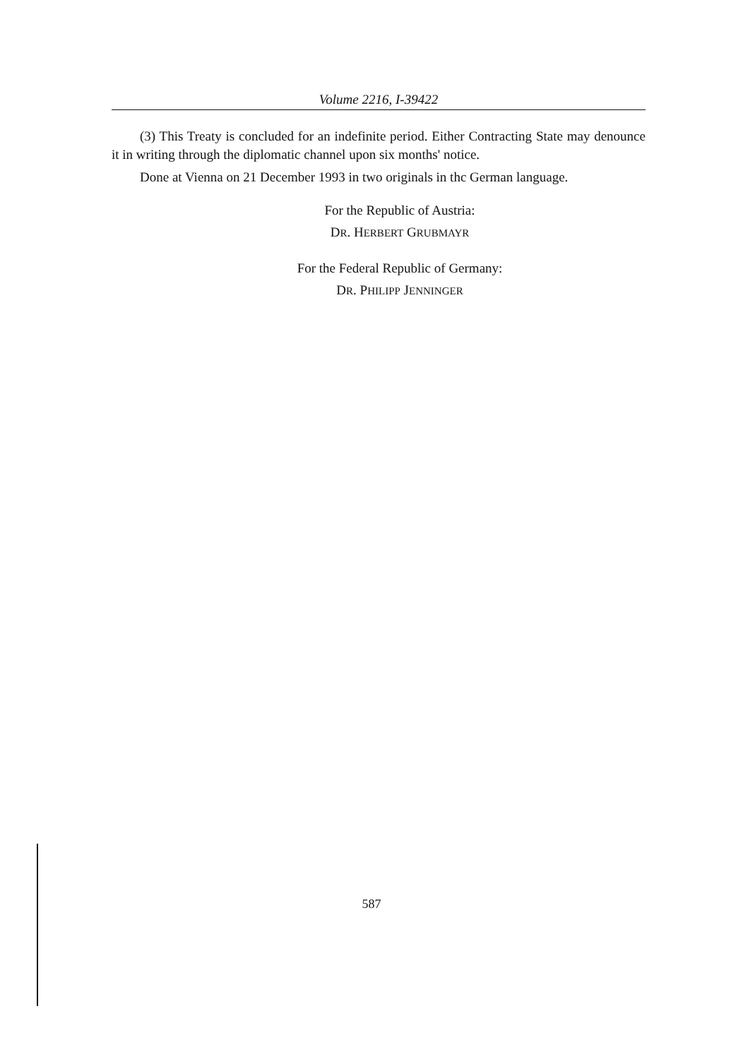Volume 2216, I-39422
(3) This Treaty is concluded for an indefinite period. Either Contracting State may denounce it in writing through the diplomatic channel upon six months' notice.
Done at Vienna on 21 December 1993 in two originals in thc German language.
For the Republic of Austria:
DR. HERBERT GRUBMAYR
For the Federal Republic of Germany:
DR. PHILIPP JENNINGER
587